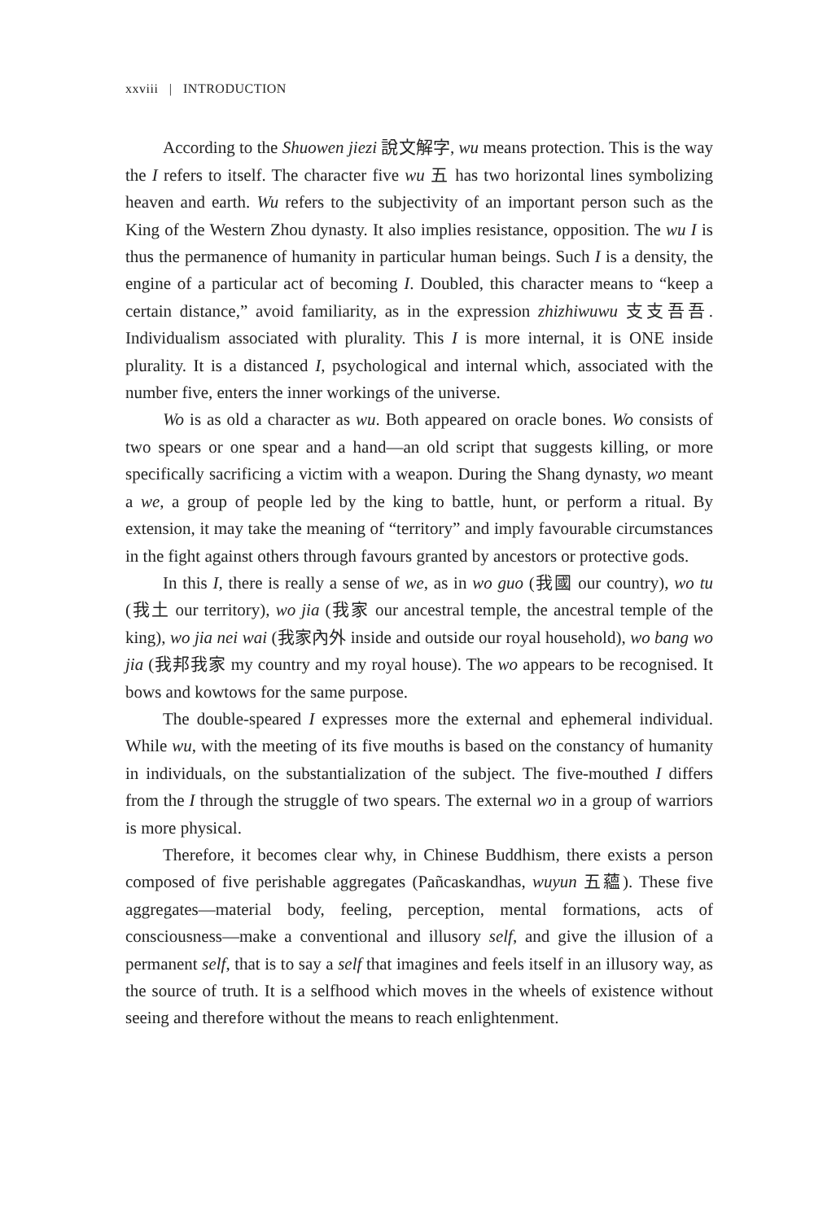xxviii | INTRODUCTION
According to the Shuowen jiezi 說文解字, wu means protection. This is the way the I refers to itself. The character five wu 五 has two horizontal lines symbolizing heaven and earth. Wu refers to the subjectivity of an important person such as the King of the Western Zhou dynasty. It also implies resistance, opposition. The wu I is thus the permanence of humanity in particular human beings. Such I is a density, the engine of a particular act of becoming I. Doubled, this character means to “keep a certain distance,” avoid familiarity, as in the expression zhizhiwuwu 支支吾吾. Individualism associated with plurality. This I is more internal, it is ONE inside plurality. It is a distanced I, psychological and internal which, associated with the number five, enters the inner workings of the universe.
Wo is as old a character as wu. Both appeared on oracle bones. Wo consists of two spears or one spear and a hand—an old script that suggests killing, or more specifically sacrificing a victim with a weapon. During the Shang dynasty, wo meant a we, a group of people led by the king to battle, hunt, or perform a ritual. By extension, it may take the meaning of “territory” and imply favourable circumstances in the fight against others through favours granted by ancestors or protective gods.
In this I, there is really a sense of we, as in wo guo (我國 our country), wo tu (我土 our territory), wo jia (我家 our ancestral temple, the ancestral temple of the king), wo jia nei wai (我家內外 inside and outside our royal household), wo bang wo jia (我邦我家 my country and my royal house). The wo appears to be recognised. It bows and kowtows for the same purpose.
The double-speared I expresses more the external and ephemeral individual. While wu, with the meeting of its five mouths is based on the constancy of humanity in individuals, on the substantialization of the subject. The five-mouthed I differs from the I through the struggle of two spears. The external wo in a group of warriors is more physical.
Therefore, it becomes clear why, in Chinese Buddhism, there exists a person composed of five perishable aggregates (Pañcaskandhas, wuyun 五蘊). These five aggregates—material body, feeling, perception, mental formations, acts of consciousness—make a conventional and illusory self, and give the illusion of a permanent self, that is to say a self that imagines and feels itself in an illusory way, as the source of truth. It is a selfhood which moves in the wheels of existence without seeing and therefore without the means to reach enlightenment.